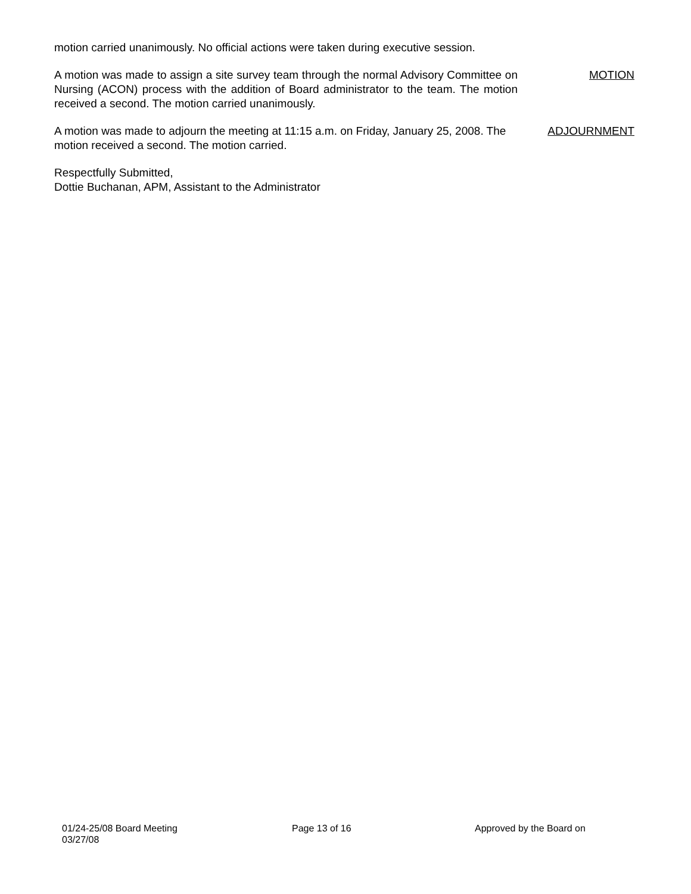motion carried unanimously. No official actions were taken during executive session.
A motion was made to assign a site survey team through the normal Advisory Committee on Nursing (ACON) process with the addition of Board administrator to the team. The motion received a second. The motion carried unanimously.
MOTION
A motion was made to adjourn the meeting at 11:15 a.m. on Friday, January 25, 2008. The motion received a second. The motion carried.
ADJOURNMENT
Respectfully Submitted,
Dottie Buchanan, APM, Assistant to the Administrator
01/24-25/08 Board Meeting Page 13 of 16 Approved by the Board on
03/27/08